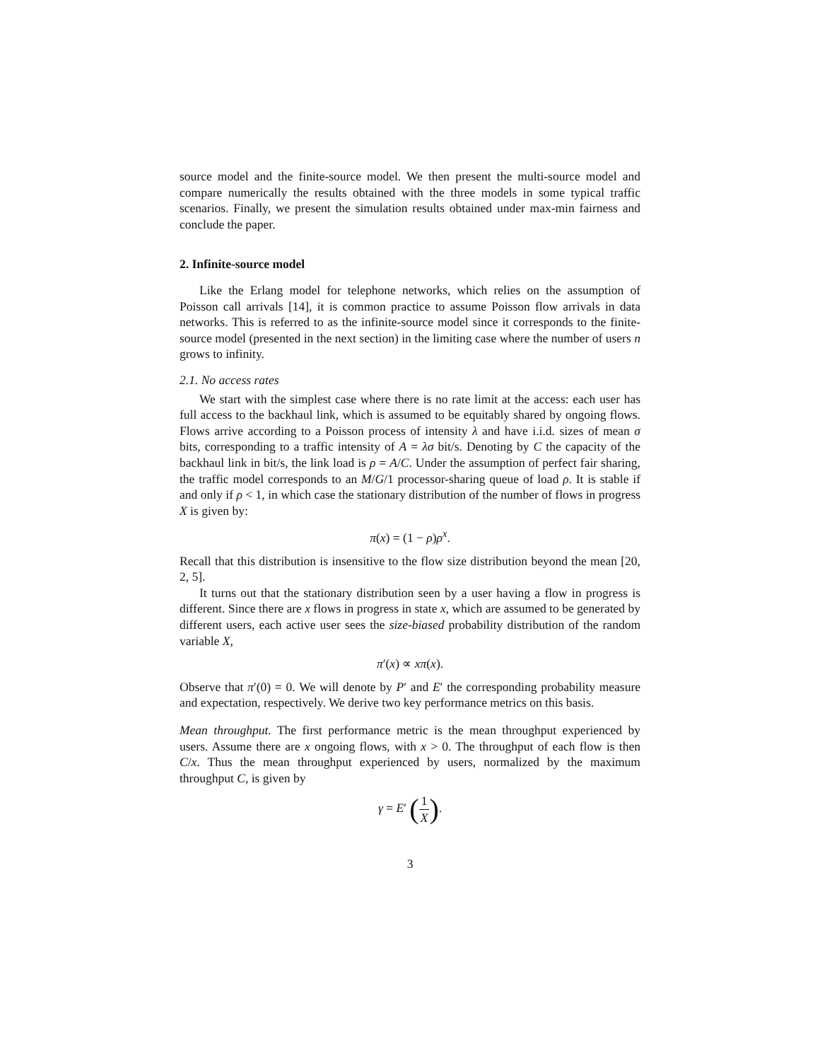source model and the finite-source model. We then present the multi-source model and compare numerically the results obtained with the three models in some typical traffic scenarios. Finally, we present the simulation results obtained under max-min fairness and conclude the paper.
2. Infinite-source model
Like the Erlang model for telephone networks, which relies on the assumption of Poisson call arrivals [14], it is common practice to assume Poisson flow arrivals in data networks. This is referred to as the infinite-source model since it corresponds to the finite-source model (presented in the next section) in the limiting case where the number of users n grows to infinity.
2.1. No access rates
We start with the simplest case where there is no rate limit at the access: each user has full access to the backhaul link, which is assumed to be equitably shared by ongoing flows. Flows arrive according to a Poisson process of intensity λ and have i.i.d. sizes of mean σ bits, corresponding to a traffic intensity of A = λσ bit/s. Denoting by C the capacity of the backhaul link in bit/s, the link load is ρ = A/C. Under the assumption of perfect fair sharing, the traffic model corresponds to an M/G/1 processor-sharing queue of load ρ. It is stable if and only if ρ < 1, in which case the stationary distribution of the number of flows in progress X is given by:
π(x) = (1 − ρ)ρ<sup>x</sup>.
Recall that this distribution is insensitive to the flow size distribution beyond the mean [20, 2, 5].
It turns out that the stationary distribution seen by a user having a flow in progress is different. Since there are x flows in progress in state x, which are assumed to be generated by different users, each active user sees the size-biased probability distribution of the random variable X,
π′(x) ∝ xπ(x).
Observe that π′(0) = 0. We will denote by P′ and E′ the corresponding probability measure and expectation, respectively. We derive two key performance metrics on this basis.
Mean throughput. The first performance metric is the mean throughput experienced by users. Assume there are x ongoing flows, with x > 0. The throughput of each flow is then C/x. Thus the mean throughput experienced by users, normalized by the maximum throughput C, is given by
γ = E′ (1 X).
3